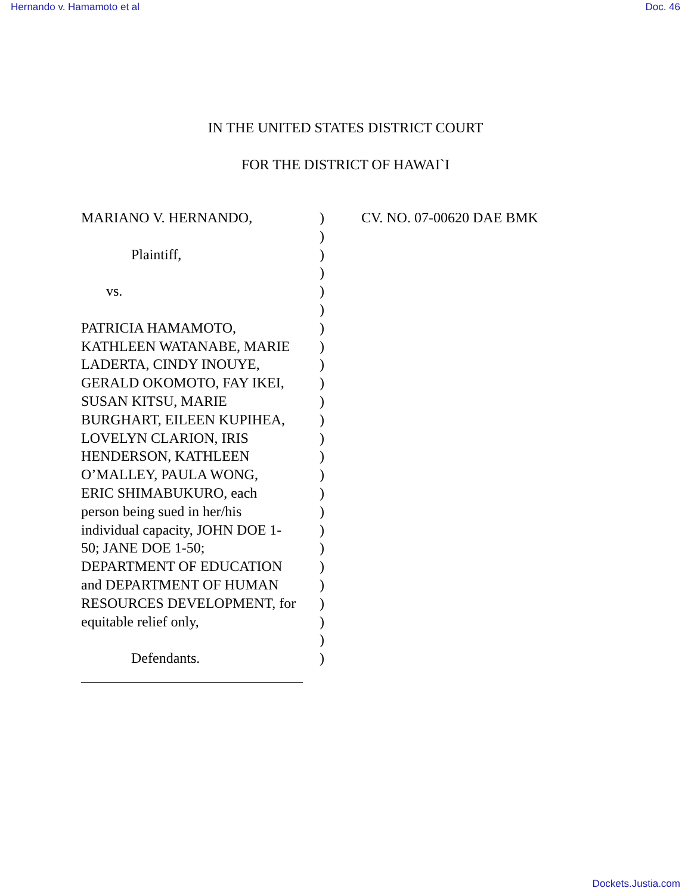Hernando v. Hamamoto et al Doc. 46
IN THE UNITED STATES DISTRICT COURT
FOR THE DISTRICT OF HAWAI`I
MARIANO V. HERNANDO, Plaintiff, vs. PATRICIA HAMAMOTO, KATHLEEN WATANABE, MARIE LADERTA, CINDY INOUYE, GERALD OKOMOTO, FAY IKEI, SUSAN KITSU, MARIE BURGHART, EILEEN KUPIHEA, LOVELYN CLARION, IRIS HENDERSON, KATHLEEN O’MALLEY, PAULA WONG, ERIC SHIMABUKURO, each person being sued in her/his individual capacity, JOHN DOE 1- 50; JANE DOE 1-50; DEPARTMENT OF EDUCATION and DEPARTMENT OF HUMAN RESOURCES DEVELOPMENT, for equitable relief only, Defendants. _______________________________
)
)
)
)
)
)
)
)
)
)
)
)
)
)
)
)
)
)
)
)
)
)
)
)
)
CV. NO. 07-00620 DAE BMK
Dockets.Justia.com